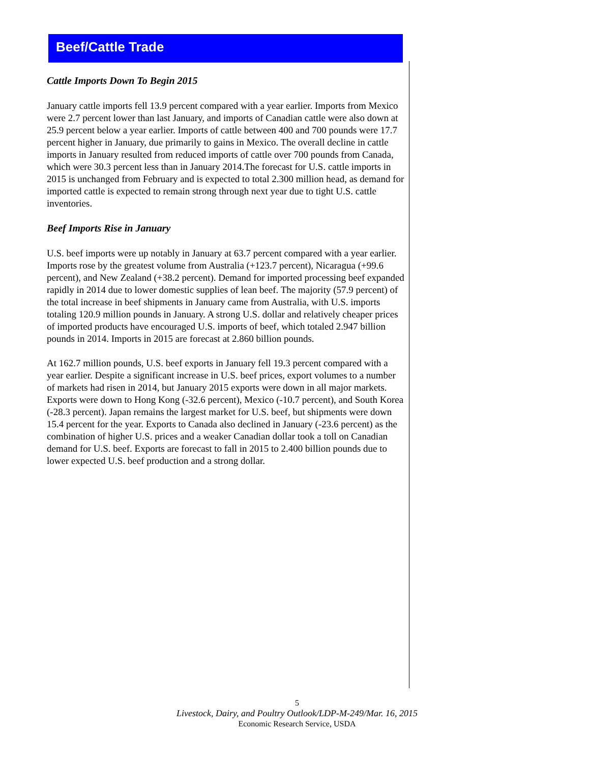Beef/Cattle Trade
Cattle Imports Down To Begin 2015
January cattle imports fell 13.9 percent compared with a year earlier. Imports from Mexico were 2.7 percent lower than last January, and imports of Canadian cattle were also down at 25.9 percent below a year earlier. Imports of cattle between 400 and 700 pounds were 17.7 percent higher in January, due primarily to gains in Mexico. The overall decline in cattle imports in January resulted from reduced imports of cattle over 700 pounds from Canada, which were 30.3 percent less than in January 2014.The forecast for U.S. cattle imports in 2015 is unchanged from February and is expected to total 2.300 million head, as demand for imported cattle is expected to remain strong through next year due to tight U.S. cattle inventories.
Beef Imports Rise in January
U.S. beef imports were up notably in January at 63.7 percent compared with a year earlier. Imports rose by the greatest volume from Australia (+123.7 percent), Nicaragua (+99.6 percent), and New Zealand (+38.2 percent). Demand for imported processing beef expanded rapidly in 2014 due to lower domestic supplies of lean beef. The majority (57.9 percent) of the total increase in beef shipments in January came from Australia, with U.S. imports totaling 120.9 million pounds in January. A strong U.S. dollar and relatively cheaper prices of imported products have encouraged U.S. imports of beef, which totaled 2.947 billion pounds in 2014. Imports in 2015 are forecast at 2.860 billion pounds.
At 162.7 million pounds, U.S. beef exports in January fell 19.3 percent compared with a year earlier. Despite a significant increase in U.S. beef prices, export volumes to a number of markets had risen in 2014, but January 2015 exports were down in all major markets. Exports were down to Hong Kong (-32.6 percent), Mexico (-10.7 percent), and South Korea (-28.3 percent). Japan remains the largest market for U.S. beef, but shipments were down 15.4 percent for the year. Exports to Canada also declined in January (-23.6 percent) as the combination of higher U.S. prices and a weaker Canadian dollar took a toll on Canadian demand for U.S. beef. Exports are forecast to fall in 2015 to 2.400 billion pounds due to lower expected U.S. beef production and a strong dollar.
5
Livestock, Dairy, and Poultry Outlook/LDP-M-249/Mar. 16, 2015
Economic Research Service, USDA